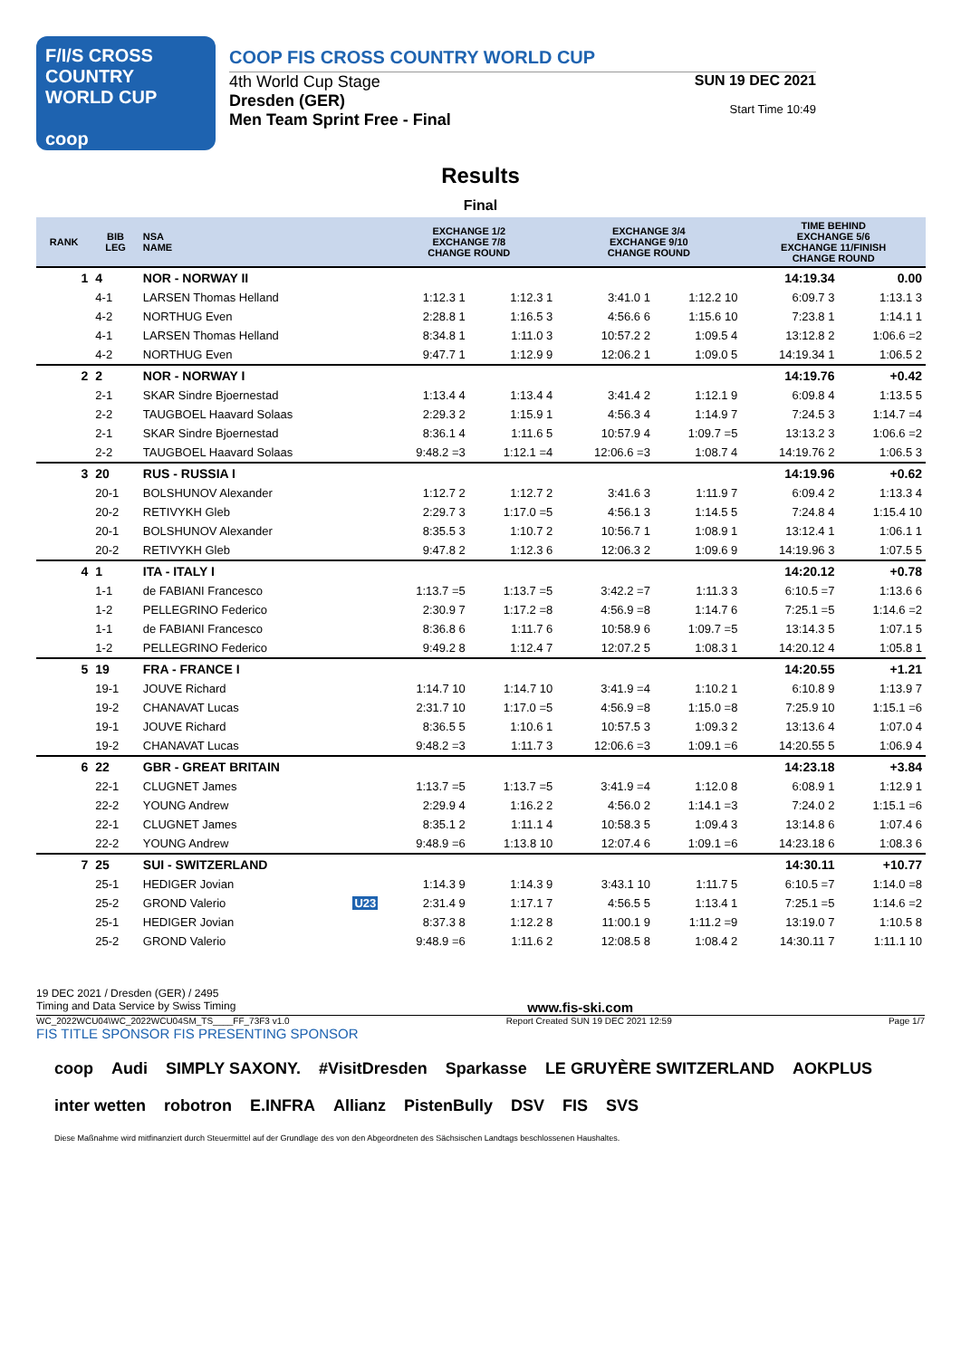F/I/S CROSS COUNTRY
WORLD CUP
coop
COOP FIS CROSS COUNTRY WORLD CUP
4th World Cup Stage
Dresden (GER)
Men Team Sprint Free - Final
SUN 19 DEC 2021
Start Time 10:49
Results
Final
| RANK | BIB LEG | NSA NAME | EXCHANGE 1/2 EXCHANGE 7/8 CHANGE ROUND | | EXCHANGE 3/4 EXCHANGE 9/10 CHANGE ROUND | | TIME BEHIND EXCHANGE 5/6 EXCHANGE 11/FINISH CHANGE ROUND | |
| --- | --- | --- | --- | --- | --- | --- | --- | --- |
| 1 | 4 | NOR - NORWAY II | | | | | 14:19.34 | 0.00 |
| | 4-1 | LARSEN Thomas Helland | 1:12.3 1 | 1:12.3 1 | 3:41.0 1 | 1:12.2 10 | 6:09.7 3 | 1:13.1 3 |
| | 4-2 | NORTHUG Even | 2:28.8 1 | 1:16.5 3 | 4:56.6 6 | 1:15.6 10 | 7:23.8 1 | 1:14.1 1 |
| | 4-1 | LARSEN Thomas Helland | 8:34.8 1 | 1:11.0 3 | 10:57.2 2 | 1:09.5 4 | 13:12.8 2 | 1:06.6 =2 |
| | 4-2 | NORTHUG Even | 9:47.7 1 | 1:12.9 9 | 12:06.2 1 | 1:09.0 5 | 14:19.34 1 | 1:06.5 2 |
| 2 | 2 | NOR - NORWAY I | | | | | 14:19.76 | +0.42 |
| | 2-1 | SKAR Sindre Bjoernestad | 1:13.4 4 | 1:13.4 4 | 3:41.4 2 | 1:12.1 9 | 6:09.8 4 | 1:13.5 5 |
| | 2-2 | TAUGBOEL Haavard Solaas | 2:29.3 2 | 1:15.9 1 | 4:56.3 4 | 1:14.9 7 | 7:24.5 3 | 1:14.7 =4 |
| | 2-1 | SKAR Sindre Bjoernestad | 8:36.1 4 | 1:11.6 5 | 10:57.9 4 | 1:09.7 =5 | 13:13.2 3 | 1:06.6 =2 |
| | 2-2 | TAUGBOEL Haavard Solaas | 9:48.2 =3 | 1:12.1 =4 | 12:06.6 =3 | 1:08.7 4 | 14:19.76 2 | 1:06.5 3 |
| 3 | 20 | RUS - RUSSIA I | | | | | 14:19.96 | +0.62 |
| | 20-1 | BOLSHUNOV Alexander | 1:12.7 2 | 1:12.7 2 | 3:41.6 3 | 1:11.9 7 | 6:09.4 2 | 1:13.3 4 |
| | 20-2 | RETIVYKH Gleb | 2:29.7 3 | 1:17.0 =5 | 4:56.1 3 | 1:14.5 5 | 7:24.8 4 | 1:15.4 10 |
| | 20-1 | BOLSHUNOV Alexander | 8:35.5 3 | 1:10.7 2 | 10:56.7 1 | 1:08.9 1 | 13:12.4 1 | 1:06.1 1 |
| | 20-2 | RETIVYKH Gleb | 9:47.8 2 | 1:12.3 6 | 12:06.3 2 | 1:09.6 9 | 14:19.96 3 | 1:07.5 5 |
| 4 | 1 | ITA - ITALY I | | | | | 14:20.12 | +0.78 |
| | 1-1 | de FABIANI Francesco | 1:13.7 =5 | 1:13.7 =5 | 3:42.2 =7 | 1:11.3 3 | 6:10.5 =7 | 1:13.6 6 |
| | 1-2 | PELLEGRINO Federico | 2:30.9 7 | 1:17.2 =8 | 4:56.9 =8 | 1:14.7 6 | 7:25.1 =5 | 1:14.6 =2 |
| | 1-1 | de FABIANI Francesco | 8:36.8 6 | 1:11.7 6 | 10:58.9 6 | 1:09.7 =5 | 13:14.3 5 | 1:07.1 5 |
| | 1-2 | PELLEGRINO Federico | 9:49.2 8 | 1:12.4 7 | 12:07.2 5 | 1:08.3 1 | 14:20.12 4 | 1:05.8 1 |
| 5 | 19 | FRA - FRANCE I | | | | | 14:20.55 | +1.21 |
| | 19-1 | JOUVE Richard | 1:14.7 10 | 1:14.7 10 | 3:41.9 =4 | 1:10.2 1 | 6:10.8 9 | 1:13.9 7 |
| | 19-2 | CHANAVAT Lucas | 2:31.7 10 | 1:17.0 =5 | 4:56.9 =8 | 1:15.0 =8 | 7:25.9 10 | 1:15.1 =6 |
| | 19-1 | JOUVE Richard | 8:36.5 5 | 1:10.6 1 | 10:57.5 3 | 1:09.3 2 | 13:13.6 4 | 1:07.0 4 |
| | 19-2 | CHANAVAT Lucas | 9:48.2 =3 | 1:11.7 3 | 12:06.6 =3 | 1:09.1 =6 | 14:20.55 5 | 1:06.9 4 |
| 6 | 22 | GBR - GREAT BRITAIN | | | | | 14:23.18 | +3.84 |
| | 22-1 | CLUGNET James | 1:13.7 =5 | 1:13.7 =5 | 3:41.9 =4 | 1:12.0 8 | 6:08.9 1 | 1:12.9 1 |
| | 22-2 | YOUNG Andrew | 2:29.9 4 | 1:16.2 2 | 4:56.0 2 | 1:14.1 =3 | 7:24.0 2 | 1:15.1 =6 |
| | 22-1 | CLUGNET James | 8:35.1 2 | 1:11.1 4 | 10:58.3 5 | 1:09.4 3 | 13:14.8 6 | 1:07.4 6 |
| | 22-2 | YOUNG Andrew | 9:48.9 =6 | 1:13.8 10 | 12:07.4 6 | 1:09.1 =6 | 14:23.18 6 | 1:08.3 6 |
| 7 | 25 | SUI - SWITZERLAND | | | | | 14:30.11 | +10.77 |
| | 25-1 | HEDIGER Jovian | 1:14.3 9 | 1:14.3 9 | 3:43.1 10 | 1:11.7 5 | 6:10.5 =7 | 1:14.0 =8 |
| | 25-2 | GROND Valerio U23 | 2:31.4 9 | 1:17.1 7 | 4:56.5 5 | 1:13.4 1 | 7:25.1 =5 | 1:14.6 =2 |
| | 25-1 | HEDIGER Jovian | 8:37.3 8 | 1:12.2 8 | 11:00.1 9 | 1:11.2 =9 | 13:19.0 7 | 1:10.5 8 |
| | 25-2 | GROND Valerio | 9:48.9 =6 | 1:11.6 2 | 12:08.5 8 | 1:08.4 2 | 14:30.11 7 | 1:11.1 10 |
19 DEC 2021 / Dresden (GER) / 2495
Timing and Data Service by Swiss Timing www.fis-ski.com
WC_2022WCU04\WC_2022WCU04SM_TS____FF_73F3 v1.0 Report Created SUN 19 DEC 2021 12:59 Page 1/7
FIS TITLE SPONSOR FIS PRESENTING SPONSOR
coop Audi SIMPLY SAXONY. #VisitDresden Sparkasse LE GRUYÈRE SWITZERLAND AOKPLUS inter wetten robotron E.INFRA Allianz PistenBully DSV FIS SVS Diese Maßnahme wird mitfinanziert durch Steuermittel auf der Grundlage des von den Abgeordneten des Sächsischen Landtags beschlossenen Haushaltes.